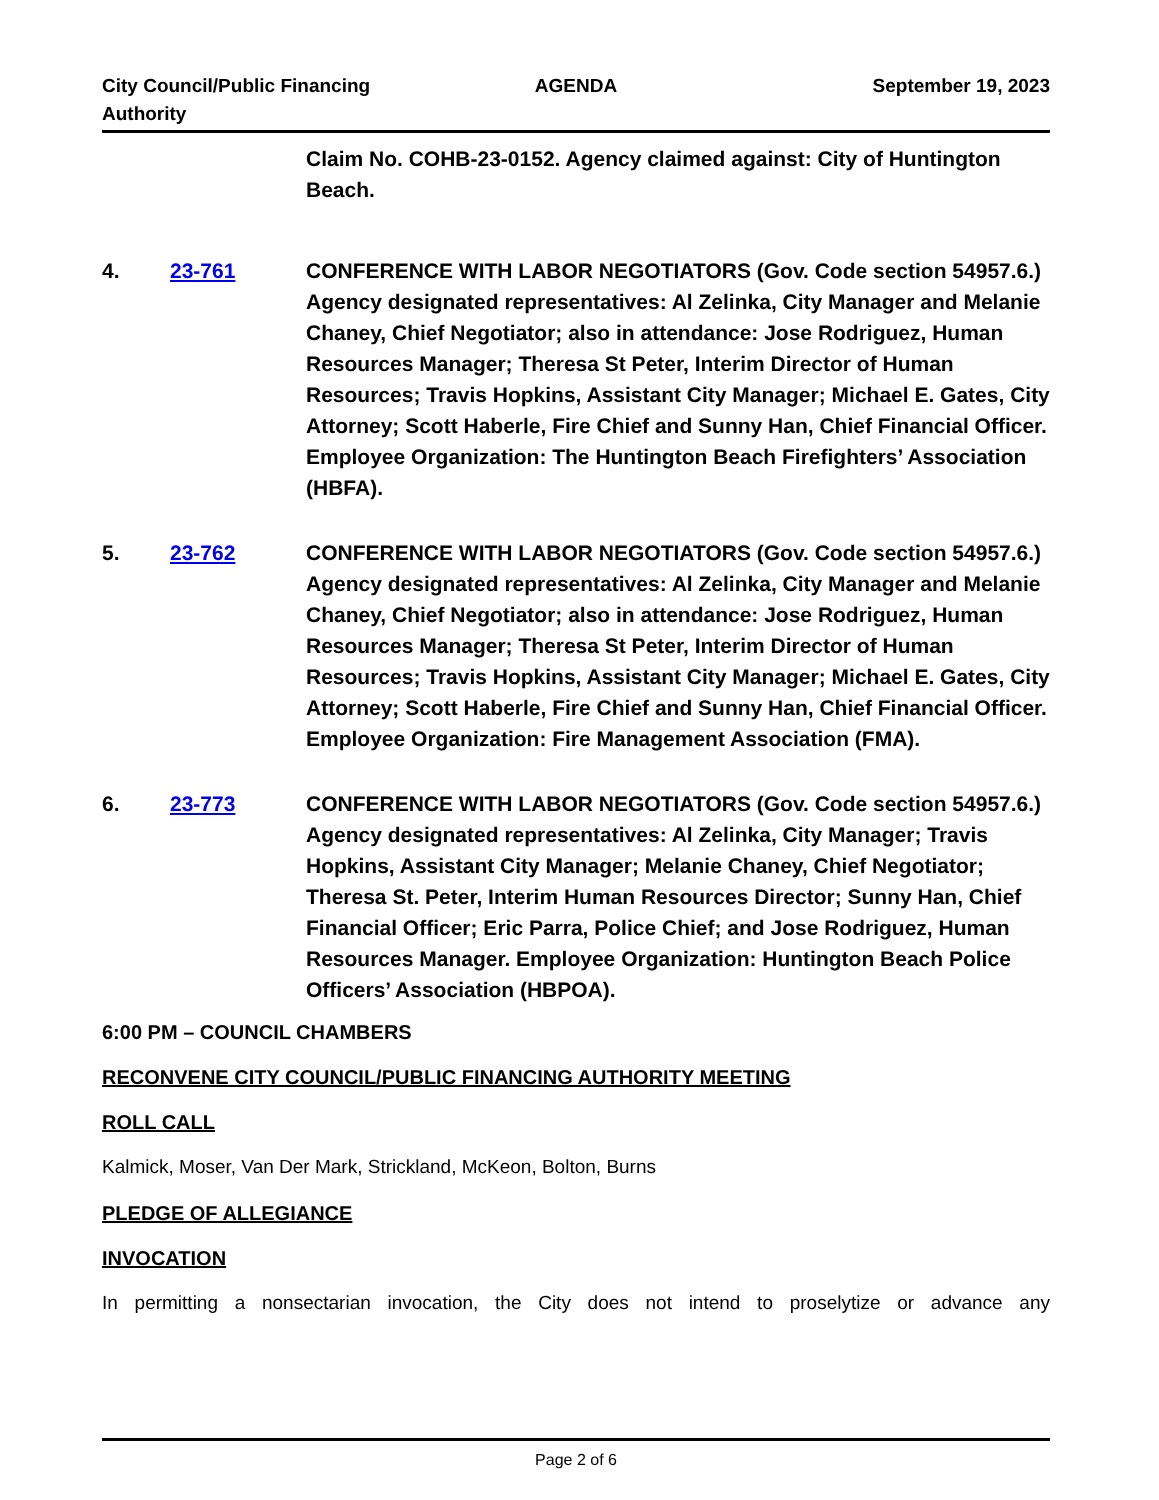City Council/Public Financing Authority
AGENDA September 19, 2023
Claim No. COHB-23-0152. Agency claimed against: City of Huntington Beach.
4. 23-761 CONFERENCE WITH LABOR NEGOTIATORS (Gov. Code section 54957.6.) Agency designated representatives: Al Zelinka, City Manager and Melanie Chaney, Chief Negotiator; also in attendance: Jose Rodriguez, Human Resources Manager; Theresa St Peter, Interim Director of Human Resources; Travis Hopkins, Assistant City Manager; Michael E. Gates, City Attorney; Scott Haberle, Fire Chief and Sunny Han, Chief Financial Officer. Employee Organization: The Huntington Beach Firefighters’ Association (HBFA).
5. 23-762 CONFERENCE WITH LABOR NEGOTIATORS (Gov. Code section 54957.6.) Agency designated representatives: Al Zelinka, City Manager and Melanie Chaney, Chief Negotiator; also in attendance: Jose Rodriguez, Human Resources Manager; Theresa St Peter, Interim Director of Human Resources; Travis Hopkins, Assistant City Manager; Michael E. Gates, City Attorney; Scott Haberle, Fire Chief and Sunny Han, Chief Financial Officer. Employee Organization: Fire Management Association (FMA).
6. 23-773 CONFERENCE WITH LABOR NEGOTIATORS (Gov. Code section 54957.6.) Agency designated representatives: Al Zelinka, City Manager; Travis Hopkins, Assistant City Manager; Melanie Chaney, Chief Negotiator; Theresa St. Peter, Interim Human Resources Director; Sunny Han, Chief Financial Officer; Eric Parra, Police Chief; and Jose Rodriguez, Human Resources Manager. Employee Organization: Huntington Beach Police Officers’ Association (HBPOA).
6:00 PM – COUNCIL CHAMBERS
RECONVENE CITY COUNCIL/PUBLIC FINANCING AUTHORITY MEETING
ROLL CALL
Kalmick, Moser, Van Der Mark, Strickland, McKeon, Bolton, Burns
PLEDGE OF ALLEGIANCE
INVOCATION
In permitting a nonsectarian invocation, the City does not intend to proselytize or advance any
Page 2 of 6